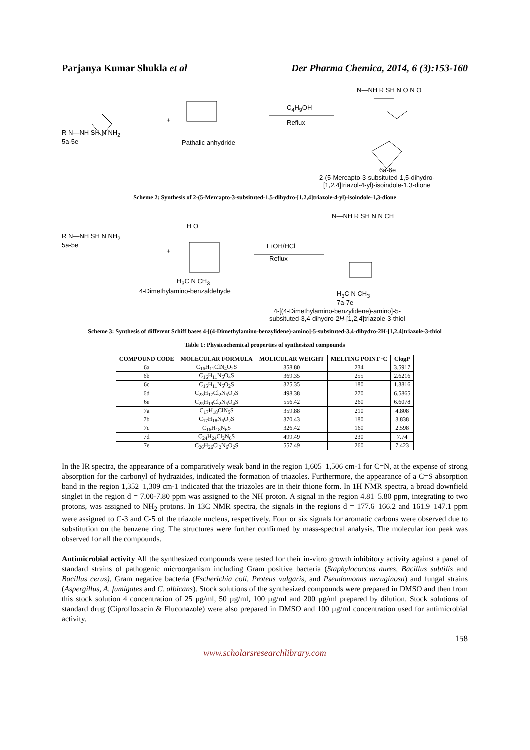Parjanya Kumar Shukla et al Der Pharma Chemica, 2014, 6 (3):153-160
R N—NH SH N NH<sub>2</sub>
5a-5e
+
Pathalic anhydride
C<sub>4</sub>H<sub>9</sub>OH
Reflux
N—NH R SH N O N O
6a-6e
2-(5-Mercapto-3-subsituted-1,5-dihydro-
[1,2,4]triazol-4-yl)-isoindole-1,3-dione
Scheme 2: Synthesis of 2-(5-Mercapto-3-subsituted-1,5-dihydro-[1,2,4]triazole-4-yl)-isoindole-1,3-dione
R N—NH SH N NH<sub>2</sub>
5a-5e
+
H O
H<sub>3</sub>C N CH<sub>3</sub>
4-Dimethylamino-benzaldehyde
EtOH/HCl
Reflux
N—NH R SH N N CH
H<sub>3</sub>C N CH<sub>3</sub>
7a-7e
4-[(4-Dimethylamino-benzylidene)-amino]-5-
subsituted-3,4-dihydro-2H-[1,2,4]triazole-3-thiol
Scheme 3: Synthesis of different Schiff bases 4-[(4-Dimethylamino-benzylidene)-amino]-5-subsituted-3,4-dihydro-2H-[1,2,4]triazole-3-thiol
Table 1: Physicochemical properties of synthesized compounds
| COMPOUND CODE | MOLECULAR FORMULA | MOLICULAR WEIGHT | MELTING POINT ·C | ClogP |
| --- | --- | --- | --- | --- |
| 6a | C<sub>16</sub>H<sub>11</sub>ClN<sub>4</sub>O<sub>2</sub>S | 358.80 | 234 | 3.5917 |
| 6b | C<sub>16</sub>H<sub>11</sub>N<sub>5</sub>O<sub>4</sub>S | 369.35 | 255 | 2.6216 |
| 6c | C<sub>15</sub>H<sub>11</sub>N<sub>5</sub>O<sub>2</sub>S | 325.35 | 180 | 1.3816 |
| 6d | C<sub>23</sub>H<sub>17</sub>Cl<sub>2</sub>N<sub>5</sub>O<sub>2</sub>S | 498.38 | 270 | 6.5865 |
| 6e | C<sub>25</sub>H<sub>19</sub>Cl<sub>2</sub>N<sub>5</sub>O<sub>4</sub>S | 556.42 | 260 | 6.6078 |
| 7a | C<sub>17</sub>H<sub>18</sub>ClN<sub>5</sub>S | 359.88 | 210 | 4.808 |
| 7b | C<sub>17</sub>H<sub>18</sub>N<sub>6</sub>O<sub>2</sub>S | 370.43 | 180 | 3.838 |
| 7c | C<sub>16</sub>H<sub>18</sub>N<sub>6</sub>S | 326.42 | 160 | 2.598 |
| 7d | C<sub>24</sub>H<sub>24</sub>Cl<sub>2</sub>N<sub>6</sub>S | 499.49 | 230 | 7.74 |
| 7e | C<sub>26</sub>H<sub>26</sub>Cl<sub>2</sub>N<sub>6</sub>O<sub>2</sub>S | 557.49 | 260 | 7.423 |
In the IR spectra, the appearance of a comparatively weak band in the region 1,605–1,506 cm-1 for C=N, at the expense of strong absorption for the carbonyl of hydrazides, indicated the formation of triazoles. Furthermore, the appearance of a C=S absorption band in the region 1,352–1,309 cm-1 indicated that the triazoles are in their thione form. In 1H NMR spectra, a broad downfield singlet in the region d = 7.00-7.80 ppm was assigned to the NH proton. A signal in the region 4.81–5.80 ppm, integrating to two protons, was assigned to NH<sub>2</sub> protons. In 13C NMR spectra, the signals in the regions d = 177.6–166.2 and 161.9–147.1 ppm were assigned to C-3 and C-5 of the triazole nucleus, respectively. Four or six signals for aromatic carbons were observed due to substitution on the benzene ring. The structures were further confirmed by mass-spectral analysis. The molecular ion peak was observed for all the compounds.
Antimicrobial activity All the synthesized compounds were tested for their in-vitro growth inhibitory activity against a panel of standard strains of pathogenic microorganism including Gram positive bacteria (Staphylococcus aures, Bacillus subtilis and Bacillus cerus), Gram negative bacteria (Escherichia coli, Proteus vulgaris, and Pseudomonas aeruginosa) and fungal strains (Aspergillus, A. fumigates and C. albicans). Stock solutions of the synthesized compounds were prepared in DMSO and then from this stock solution 4 concentration of 25 µg/ml, 50 µg/ml, 100 µg/ml and 200 µg/ml prepared by dilution. Stock solutions of standard drug (Ciprofloxacin & Fluconazole) were also prepared in DMSO and 100 µg/ml concentration used for antimicrobial activity.
158
www.scholarsresearchlibrary.com